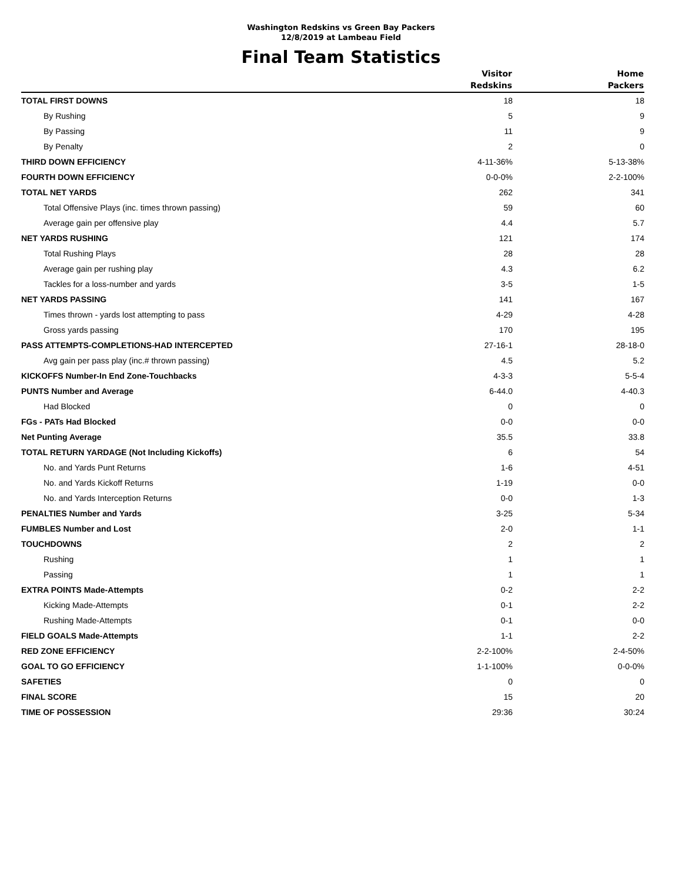Washington Redskins vs Green Bay Packers
12/8/2019 at Lambeau Field
Final Team Statistics
| | Visitor Redskins | Home Packers |
| --- | --- | --- |
| TOTAL FIRST DOWNS | 18 | 18 |
| By Rushing | 5 | 9 |
| By Passing | 11 | 9 |
| By Penalty | 2 | 0 |
| THIRD DOWN EFFICIENCY | 4-11-36% | 5-13-38% |
| FOURTH DOWN EFFICIENCY | 0-0-0% | 2-2-100% |
| TOTAL NET YARDS | 262 | 341 |
| Total Offensive Plays (inc. times thrown passing) | 59 | 60 |
| Average gain per offensive play | 4.4 | 5.7 |
| NET YARDS RUSHING | 121 | 174 |
| Total Rushing Plays | 28 | 28 |
| Average gain per rushing play | 4.3 | 6.2 |
| Tackles for a loss-number and yards | 3-5 | 1-5 |
| NET YARDS PASSING | 141 | 167 |
| Times thrown - yards lost attempting to pass | 4-29 | 4-28 |
| Gross yards passing | 170 | 195 |
| PASS ATTEMPTS-COMPLETIONS-HAD INTERCEPTED | 27-16-1 | 28-18-0 |
| Avg gain per pass play (inc.# thrown passing) | 4.5 | 5.2 |
| KICKOFFS Number-In End Zone-Touchbacks | 4-3-3 | 5-5-4 |
| PUNTS Number and Average | 6-44.0 | 4-40.3 |
| Had Blocked | 0 | 0 |
| FGs - PATs Had Blocked | 0-0 | 0-0 |
| Net Punting Average | 35.5 | 33.8 |
| TOTAL RETURN YARDAGE (Not Including Kickoffs) | 6 | 54 |
| No. and Yards Punt Returns | 1-6 | 4-51 |
| No. and Yards Kickoff Returns | 1-19 | 0-0 |
| No. and Yards Interception Returns | 0-0 | 1-3 |
| PENALTIES Number and Yards | 3-25 | 5-34 |
| FUMBLES Number and Lost | 2-0 | 1-1 |
| TOUCHDOWNS | 2 | 2 |
| Rushing | 1 | 1 |
| Passing | 1 | 1 |
| EXTRA POINTS Made-Attempts | 0-2 | 2-2 |
| Kicking Made-Attempts | 0-1 | 2-2 |
| Rushing Made-Attempts | 0-1 | 0-0 |
| FIELD GOALS Made-Attempts | 1-1 | 2-2 |
| RED ZONE EFFICIENCY | 2-2-100% | 2-4-50% |
| GOAL TO GO EFFICIENCY | 1-1-100% | 0-0-0% |
| SAFETIES | 0 | 0 |
| FINAL SCORE | 15 | 20 |
| TIME OF POSSESSION | 29:36 | 30:24 |